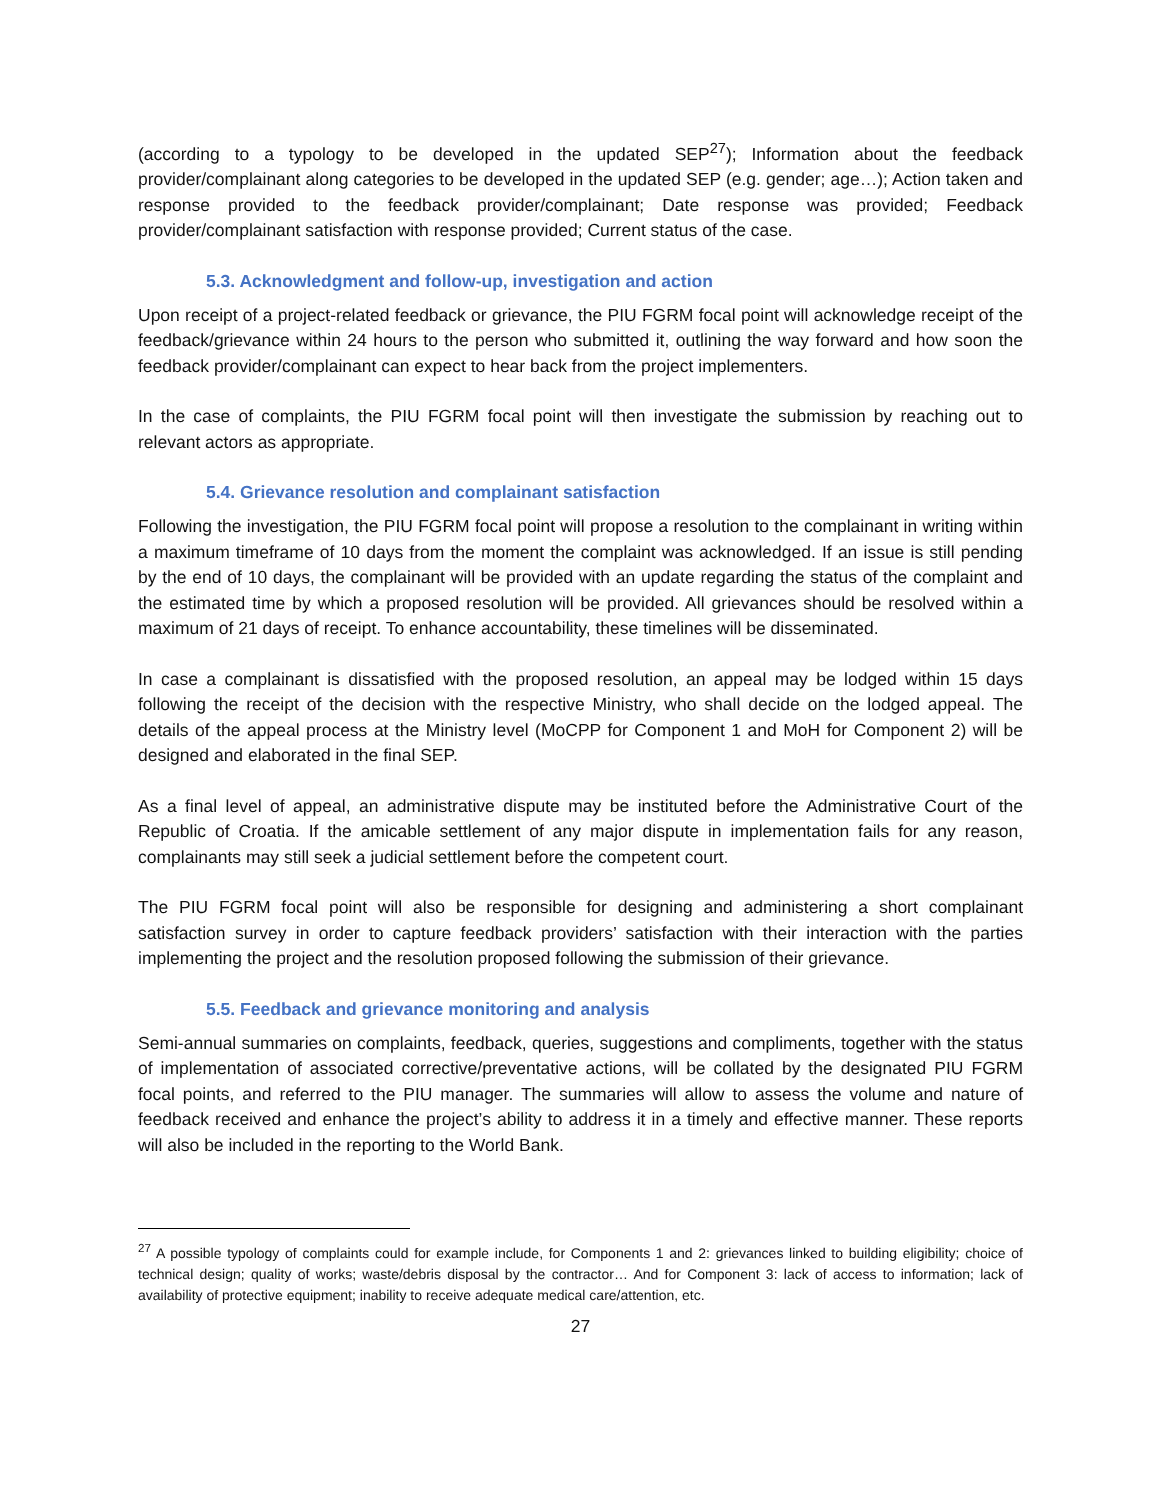(according to a typology to be developed in the updated SEP<sup>27</sup>); Information about the feedback provider/complainant along categories to be developed in the updated SEP (e.g. gender; age…); Action taken and response provided to the feedback provider/complainant; Date response was provided; Feedback provider/complainant satisfaction with response provided; Current status of the case.
5.3. Acknowledgment and follow-up, investigation and action
Upon receipt of a project-related feedback or grievance, the PIU FGRM focal point will acknowledge receipt of the feedback/grievance within 24 hours to the person who submitted it, outlining the way forward and how soon the feedback provider/complainant can expect to hear back from the project implementers.
In the case of complaints, the PIU FGRM focal point will then investigate the submission by reaching out to relevant actors as appropriate.
5.4. Grievance resolution and complainant satisfaction
Following the investigation, the PIU FGRM focal point will propose a resolution to the complainant in writing within a maximum timeframe of 10 days from the moment the complaint was acknowledged. If an issue is still pending by the end of 10 days, the complainant will be provided with an update regarding the status of the complaint and the estimated time by which a proposed resolution will be provided. All grievances should be resolved within a maximum of 21 days of receipt. To enhance accountability, these timelines will be disseminated.
In case a complainant is dissatisfied with the proposed resolution, an appeal may be lodged within 15 days following the receipt of the decision with the respective Ministry, who shall decide on the lodged appeal. The details of the appeal process at the Ministry level (MoCPP for Component 1 and MoH for Component 2) will be designed and elaborated in the final SEP.
As a final level of appeal, an administrative dispute may be instituted before the Administrative Court of the Republic of Croatia. If the amicable settlement of any major dispute in implementation fails for any reason, complainants may still seek a judicial settlement before the competent court.
The PIU FGRM focal point will also be responsible for designing and administering a short complainant satisfaction survey in order to capture feedback providers’ satisfaction with their interaction with the parties implementing the project and the resolution proposed following the submission of their grievance.
5.5. Feedback and grievance monitoring and analysis
Semi-annual summaries on complaints, feedback, queries, suggestions and compliments, together with the status of implementation of associated corrective/preventative actions, will be collated by the designated PIU FGRM focal points, and referred to the PIU manager. The summaries will allow to assess the volume and nature of feedback received and enhance the project’s ability to address it in a timely and effective manner. These reports will also be included in the reporting to the World Bank.
<sup>27</sup> A possible typology of complaints could for example include, for Components 1 and 2: grievances linked to building eligibility; choice of technical design; quality of works; waste/debris disposal by the contractor… And for Component 3: lack of access to information; lack of availability of protective equipment; inability to receive adequate medical care/attention, etc.
27